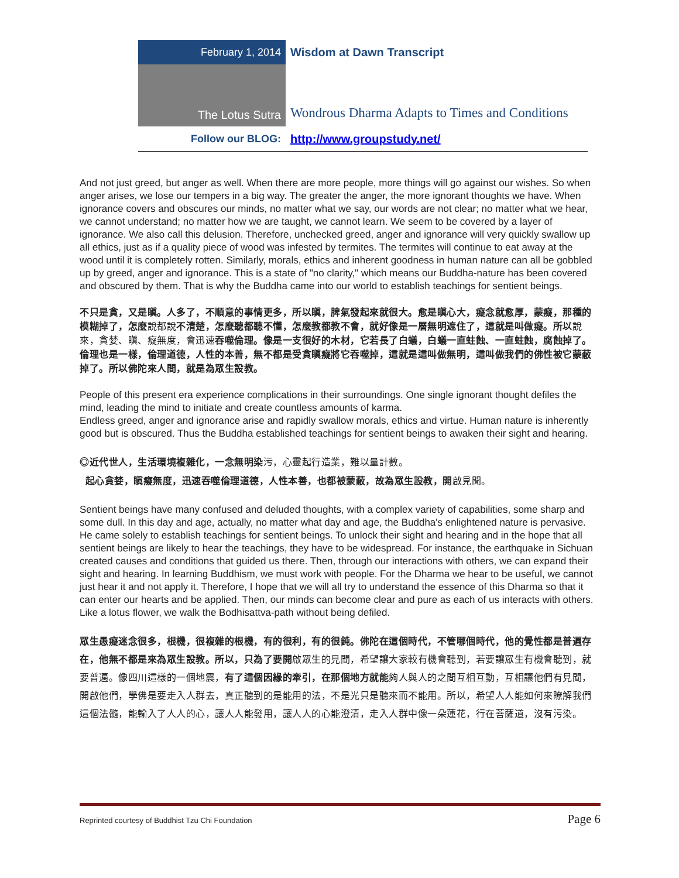| February 1, 2014 | Wisdom at Dawn Transcript |
| The Lotus Sutra | Wondrous Dharma Adapts to Times and Conditions |
| Follow our BLOG: | http://www.groupstudy.net/ |
And not just greed, but anger as well. When there are more people, more things will go against our wishes. So when anger arises, we lose our tempers in a big way. The greater the anger, the more ignorant thoughts we have. When ignorance covers and obscures our minds, no matter what we say, our words are not clear; no matter what we hear, we cannot understand; no matter how we are taught, we cannot learn. We seem to be covered by a layer of ignorance. We also call this delusion. Therefore, unchecked greed, anger and ignorance will very quickly swallow up all ethics, just as if a quality piece of wood was infested by termites. The termites will continue to eat away at the wood until it is completely rotten. Similarly, morals, ethics and inherent goodness in human nature can all be gobbled up by greed, anger and ignorance. This is a state of "no clarity," which means our Buddha-nature has been covered and obscured by them. That is why the Buddha came into our world to establish teachings for sentient beings.
不只是貪，又是瞋。人多了，不順意的事情更多，所以瞋，脾氣發起來就很大。愈是瞋心大，癡念就愈厚，蒙癡，那種的模糊掉了，怎麼說都說不清楚，怎麼聽都聽不懂，怎麼教都教不會，就好像是一層無明遮住了，這就是叫做癡。所以說來，貪婪、瞋、癡無度，會迅速吞噬倫理。像是一支很好的木材，它若長了白蟻，白蟻一直蛀蝕、一直蛀蝕，腐蝕掉了。倫理也是一樣，倫理道德，人性的本善，無不都是受貪瞋癡將它吞噬掉，這就是這叫做無明，這叫做我們的佛性被它蒙蔽掉了。所以佛陀來人間，就是為眾生設教。
People of this present era experience complications in their surroundings. One single ignorant thought defiles the mind, leading the mind to initiate and create countless amounts of karma.
Endless greed, anger and ignorance arise and rapidly swallow morals, ethics and virtue. Human nature is inherently good but is obscured. Thus the Buddha established teachings for sentient beings to awaken their sight and hearing.
◎近代世人，生活環境複雜化，一念無明染污，心靈起行造業，難以量計數。
起心貪婪，瞋癡無度，迅速吞噬倫理道德，人性本善，也都被蒙蔽，故為眾生設教，開啟見聞。
Sentient beings have many confused and deluded thoughts, with a complex variety of capabilities, some sharp and some dull. In this day and age, actually, no matter what day and age, the Buddha's enlightened nature is pervasive. He came solely to establish teachings for sentient beings. To unlock their sight and hearing and in the hope that all sentient beings are likely to hear the teachings, they have to be widespread. For instance, the earthquake in Sichuan created causes and conditions that guided us there. Then, through our interactions with others, we can expand their sight and hearing. In learning Buddhism, we must work with people. For the Dharma we hear to be useful, we cannot just hear it and not apply it. Therefore, I hope that we will all try to understand the essence of this Dharma so that it can enter our hearts and be applied. Then, our minds can become clear and pure as each of us interacts with others. Like a lotus flower, we walk the Bodhisattva-path without being defiled.
眾生愚癡迷念很多，根機，很複雜的根機，有的很利，有的很鈍。佛陀在這個時代，不管哪個時代，他的覺性都是普遍存在，他無不都是來為眾生設教。所以，只為了要開啟眾生的見聞，希望讓大家較有機會聽到，若要讓眾生有機會聽到，就要普遍。像四川這樣的一個地震，有了這個因緣的牽引，在那個地方就能夠人與人的之間互相互動，互相讓他們有見聞，開啟他們，學佛是要走入人群去，真正聽到的是能用的法，不是光只是聽來而不能用。所以，希望人人能如何來瞭解我們這個法髓，能輸入了人人的心，讓人人能發用，讓人人的心能澄清，走入人群中像一朵蓮花，行在菩薩道，沒有污染。
Reprinted courtesy of Buddhist Tzu Chi Foundation Page 6